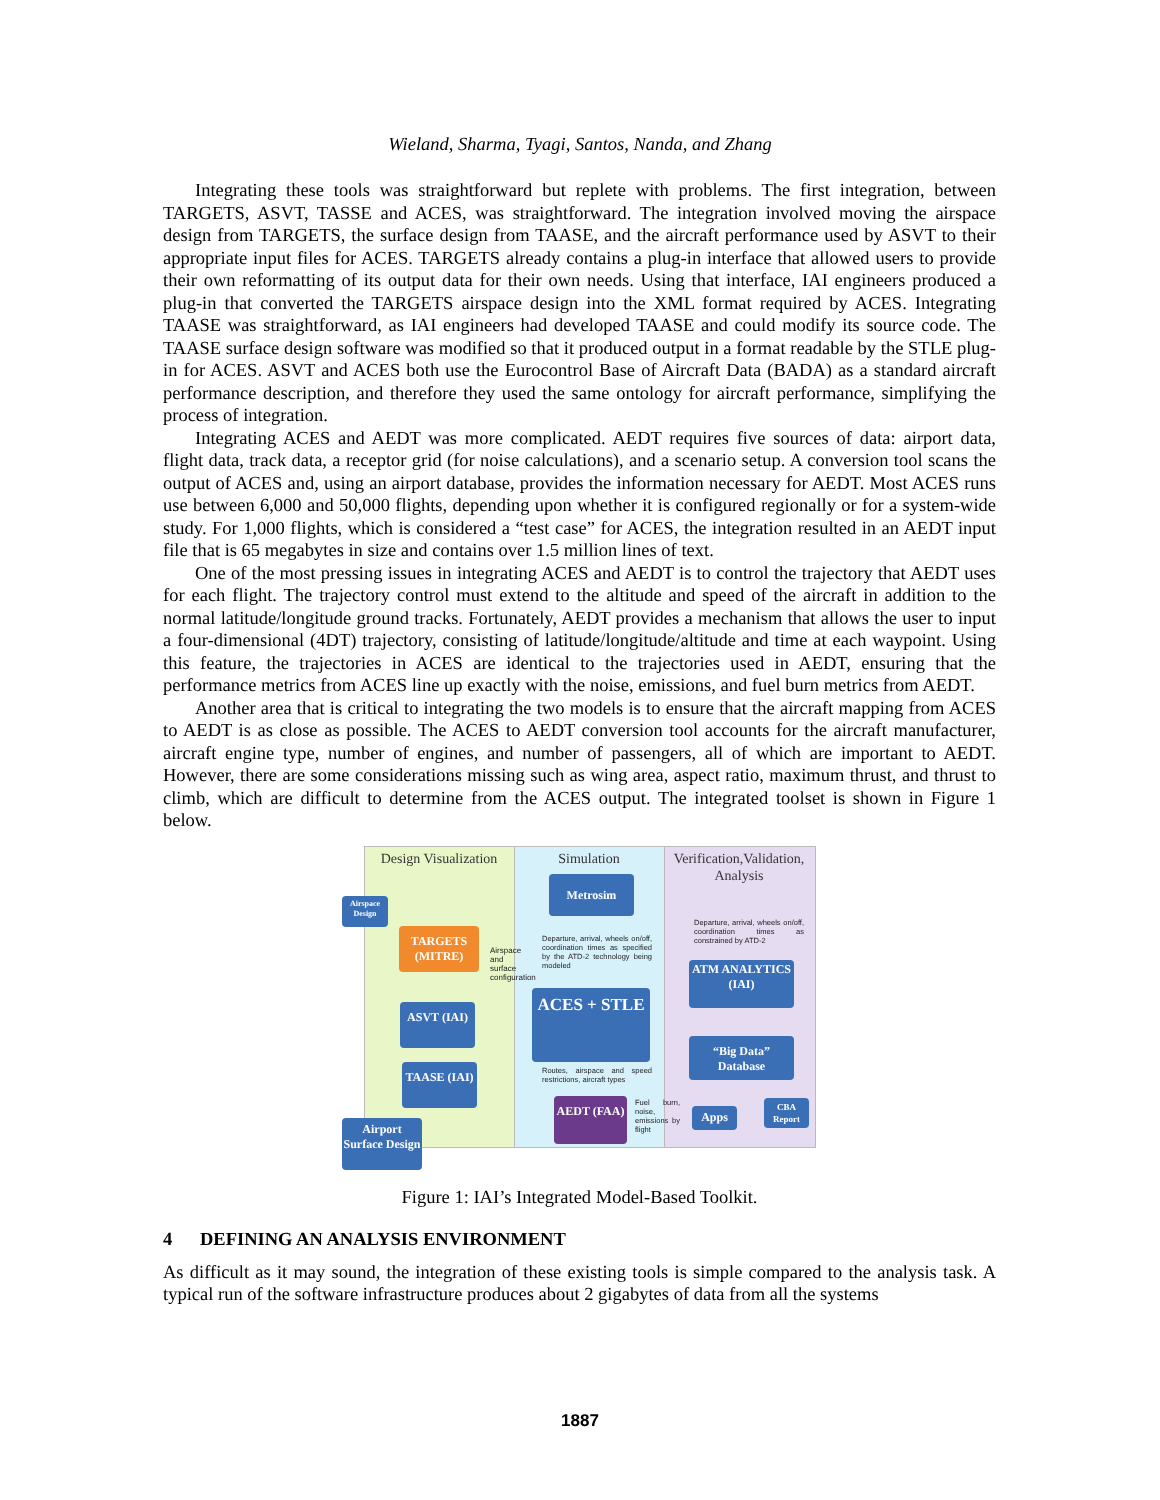Wieland, Sharma, Tyagi, Santos, Nanda, and Zhang
Integrating these tools was straightforward but replete with problems. The first integration, between TARGETS, ASVT, TASSE and ACES, was straightforward. The integration involved moving the airspace design from TARGETS, the surface design from TAASE, and the aircraft performance used by ASVT to their appropriate input files for ACES. TARGETS already contains a plug-in interface that allowed users to provide their own reformatting of its output data for their own needs. Using that interface, IAI engineers produced a plug-in that converted the TARGETS airspace design into the XML format required by ACES. Integrating TAASE was straightforward, as IAI engineers had developed TAASE and could modify its source code. The TAASE surface design software was modified so that it produced output in a format readable by the STLE plug-in for ACES. ASVT and ACES both use the Eurocontrol Base of Aircraft Data (BADA) as a standard aircraft performance description, and therefore they used the same ontology for aircraft performance, simplifying the process of integration.
Integrating ACES and AEDT was more complicated. AEDT requires five sources of data: airport data, flight data, track data, a receptor grid (for noise calculations), and a scenario setup. A conversion tool scans the output of ACES and, using an airport database, provides the information necessary for AEDT. Most ACES runs use between 6,000 and 50,000 flights, depending upon whether it is configured regionally or for a system-wide study. For 1,000 flights, which is considered a “test case” for ACES, the integration resulted in an AEDT input file that is 65 megabytes in size and contains over 1.5 million lines of text.
One of the most pressing issues in integrating ACES and AEDT is to control the trajectory that AEDT uses for each flight. The trajectory control must extend to the altitude and speed of the aircraft in addition to the normal latitude/longitude ground tracks. Fortunately, AEDT provides a mechanism that allows the user to input a four-dimensional (4DT) trajectory, consisting of latitude/longitude/altitude and time at each waypoint. Using this feature, the trajectories in ACES are identical to the trajectories used in AEDT, ensuring that the performance metrics from ACES line up exactly with the noise, emissions, and fuel burn metrics from AEDT.
Another area that is critical to integrating the two models is to ensure that the aircraft mapping from ACES to AEDT is as close as possible. The ACES to AEDT conversion tool accounts for the aircraft manufacturer, aircraft engine type, number of engines, and number of passengers, all of which are important to AEDT. However, there are some considerations missing such as wing area, aspect ratio, maximum thrust, and thrust to climb, which are difficult to determine from the ACES output. The integrated toolset is shown in Figure 1 below.
Design Visualization
Simulation
Verification,Validation, Analysis
Airspace Design
TARGETS (MITRE)
ASVT (IAI)
TAASE (IAI)
Airport Surface Design
Metrosim
Departure, arrival, wheels on/off, coordination times as specified by the ATD-2 technology being modeled
ACES + STLE
Routes, airspace and speed restrictions, aircraft types
AEDT (FAA)
Fuel burn, noise, emissions by flight
Departure, arrival, wheels on/off, coordination times as constrained by ATD-2
ATM ANALYTICS (IAI)
“Big Data” Database
Apps
CBA Report
Airspace and surface configuration
Figure 1: IAI’s Integrated Model-Based Toolkit.
4 DEFINING AN ANALYSIS ENVIRONMENT
As difficult as it may sound, the integration of these existing tools is simple compared to the analysis task. A typical run of the software infrastructure produces about 2 gigabytes of data from all the systems
1887